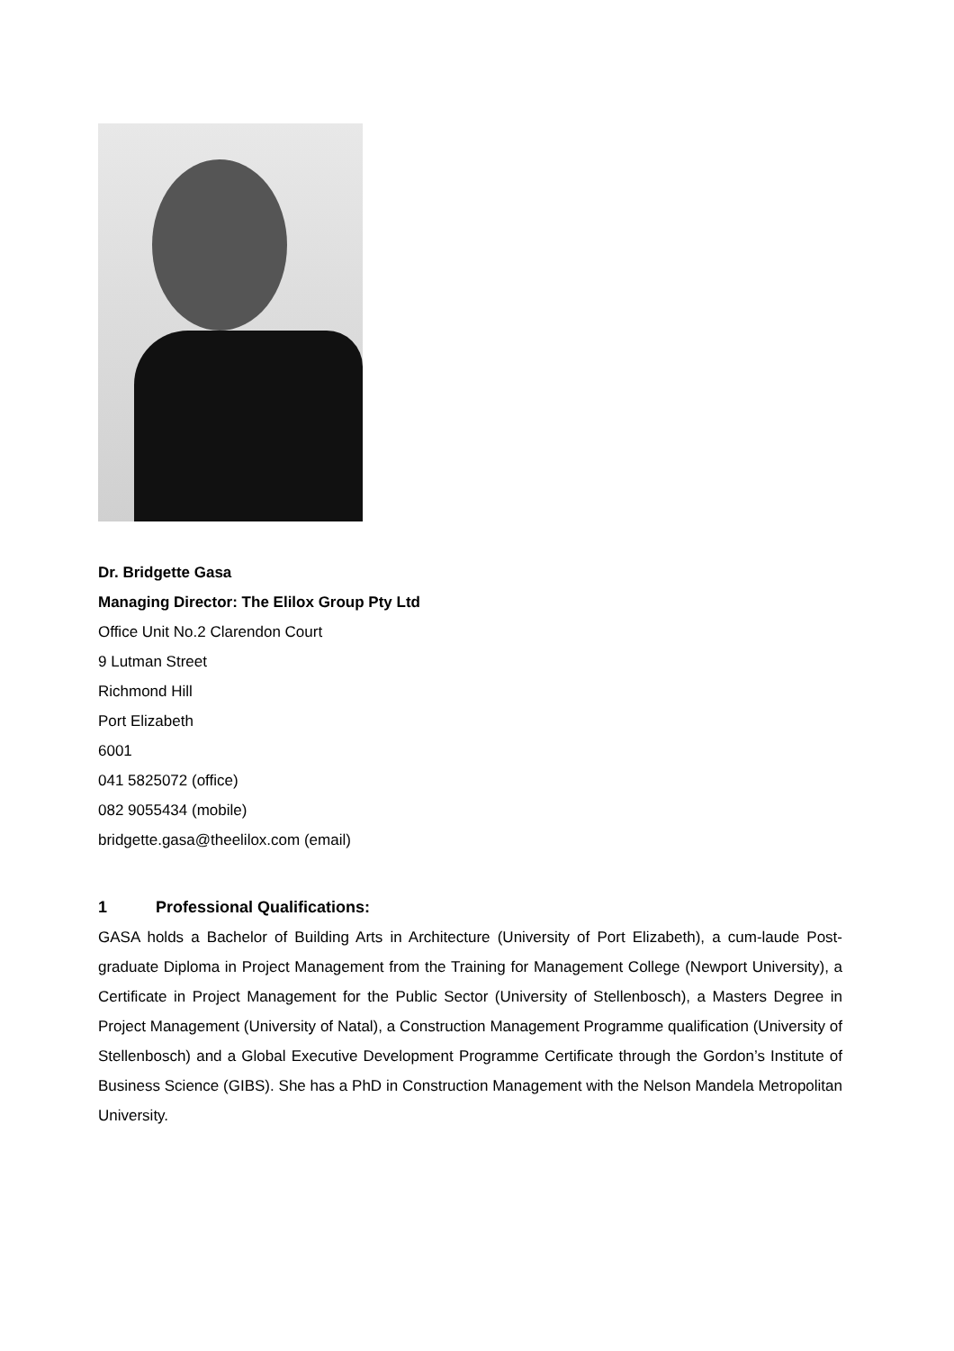Dr. Bridgette Gasa
Managing Director: The Elilox Group Pty Ltd
Office Unit No.2 Clarendon Court
9 Lutman Street
Richmond Hill
Port Elizabeth
6001
041 5825072 (office)
082 9055434 (mobile)
bridgette.gasa@theelilox.com (email)
1 Professional Qualifications:
GASA holds a Bachelor of Building Arts in Architecture (University of Port Elizabeth), a cum-laude Post-graduate Diploma in Project Management from the Training for Management College (Newport University), a Certificate in Project Management for the Public Sector (University of Stellenbosch), a Masters Degree in Project Management (University of Natal), a Construction Management Programme qualification (University of Stellenbosch) and a Global Executive Development Programme Certificate through the Gordon’s Institute of Business Science (GIBS). She has a PhD in Construction Management with the Nelson Mandela Metropolitan University.